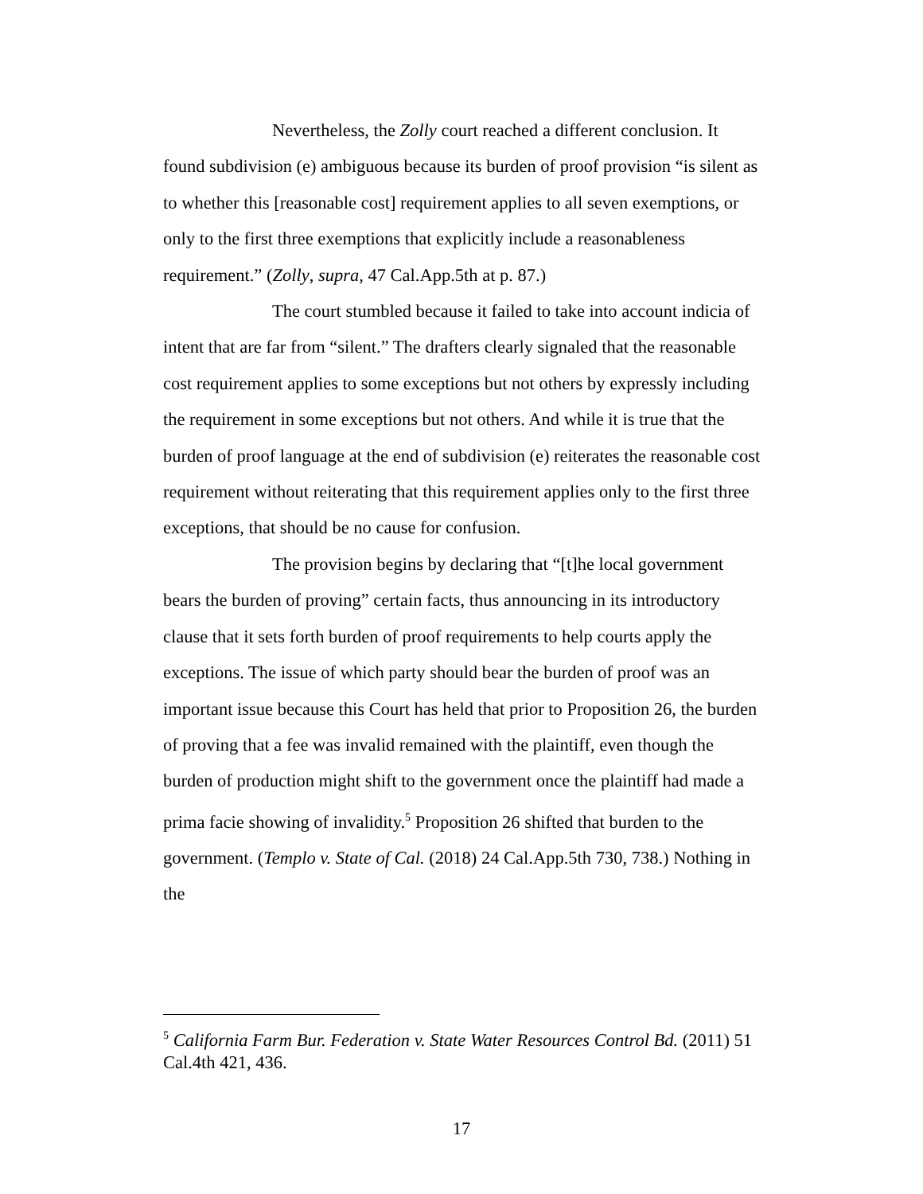Nevertheless, the Zolly court reached a different conclusion. It found subdivision (e) ambiguous because its burden of proof provision “is silent as to whether this [reasonable cost] requirement applies to all seven exemptions, or only to the first three exemptions that explicitly include a reasonableness requirement.” (Zolly, supra, 47 Cal.App.5th at p. 87.)
The court stumbled because it failed to take into account indicia of intent that are far from “silent.” The drafters clearly signaled that the reasonable cost requirement applies to some exceptions but not others by expressly including the requirement in some exceptions but not others. And while it is true that the burden of proof language at the end of subdivision (e) reiterates the reasonable cost requirement without reiterating that this requirement applies only to the first three exceptions, that should be no cause for confusion.
The provision begins by declaring that “[t]he local government bears the burden of proving” certain facts, thus announcing in its introductory clause that it sets forth burden of proof requirements to help courts apply the exceptions. The issue of which party should bear the burden of proof was an important issue because this Court has held that prior to Proposition 26, the burden of proving that a fee was invalid remained with the plaintiff, even though the burden of production might shift to the government once the plaintiff had made a prima facie showing of invalidity.<sup>5</sup> Proposition 26 shifted that burden to the government. (Templo v. State of Cal. (2018) 24 Cal.App.5th 730, 738.) Nothing in the
<sup>5</sup> California Farm Bur. Federation v. State Water Resources Control Bd. (2011) 51 Cal.4th 421, 436.
17